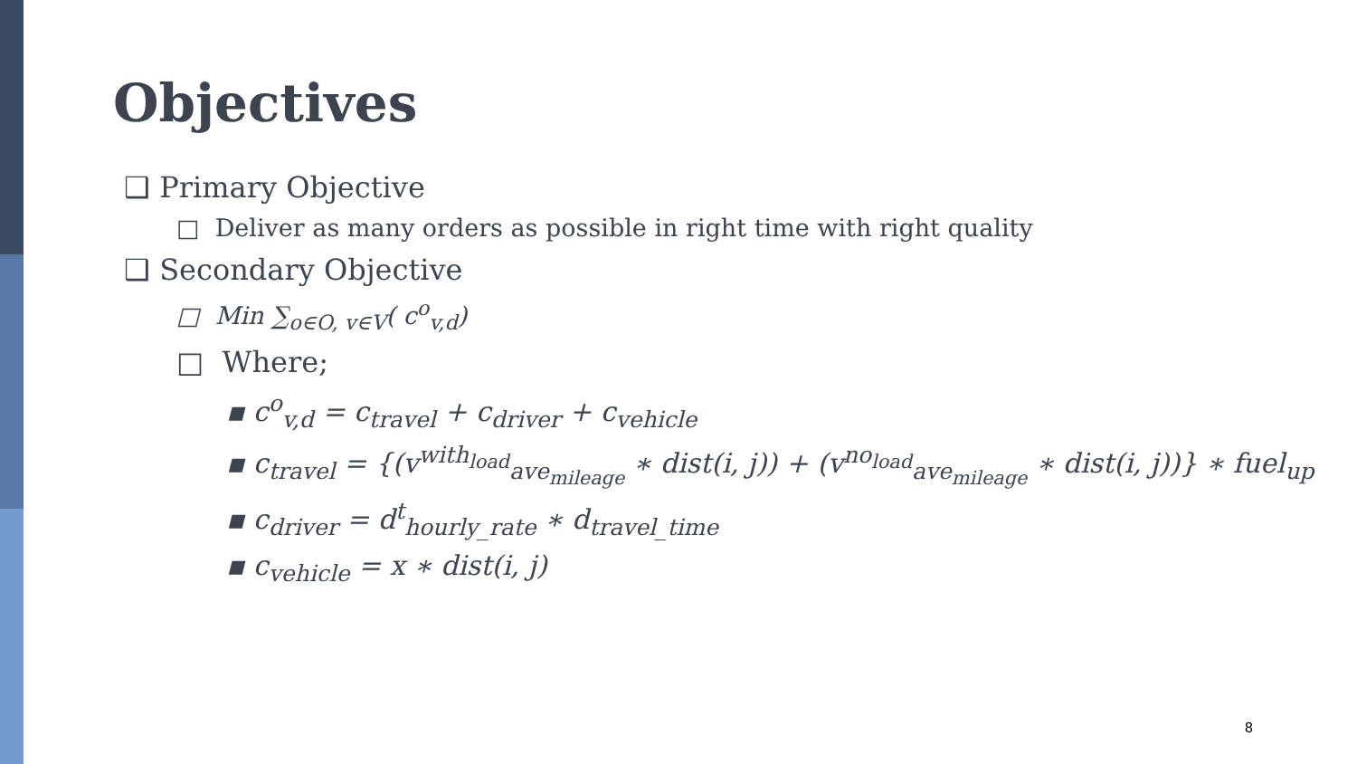Objectives
❑ Primary Objective
□ Deliver as many orders as possible in right time with right quality
❑ Secondary Objective
□ Min ∑<sub>o∈O, v∈V</sub>( c<sup>o</sup><sub>v,d</sub>)
□ Where;
▪ c<sup>o</sup><sub>v,d</sub> = c<sub>travel</sub> + c<sub>driver</sub> + c<sub>vehicle</sub>
▪ c<sub>travel</sub> = {(v<sup>with<sub>load</sub></sup><sub>ave<sub>mileage</sub></sub> ∗ dist(i, j)) + (v<sup>no<sub>load</sub></sup><sub>ave<sub>mileage</sub></sub> ∗ dist(i, j))} ∗ fuel<sub>up</sub>
▪ c<sub>driver</sub> = d<sup>t</sup><sub>hourly_rate</sub> ∗ d<sub>travel_time</sub>
▪ c<sub>vehicle</sub> = x ∗ dist(i, j)
8